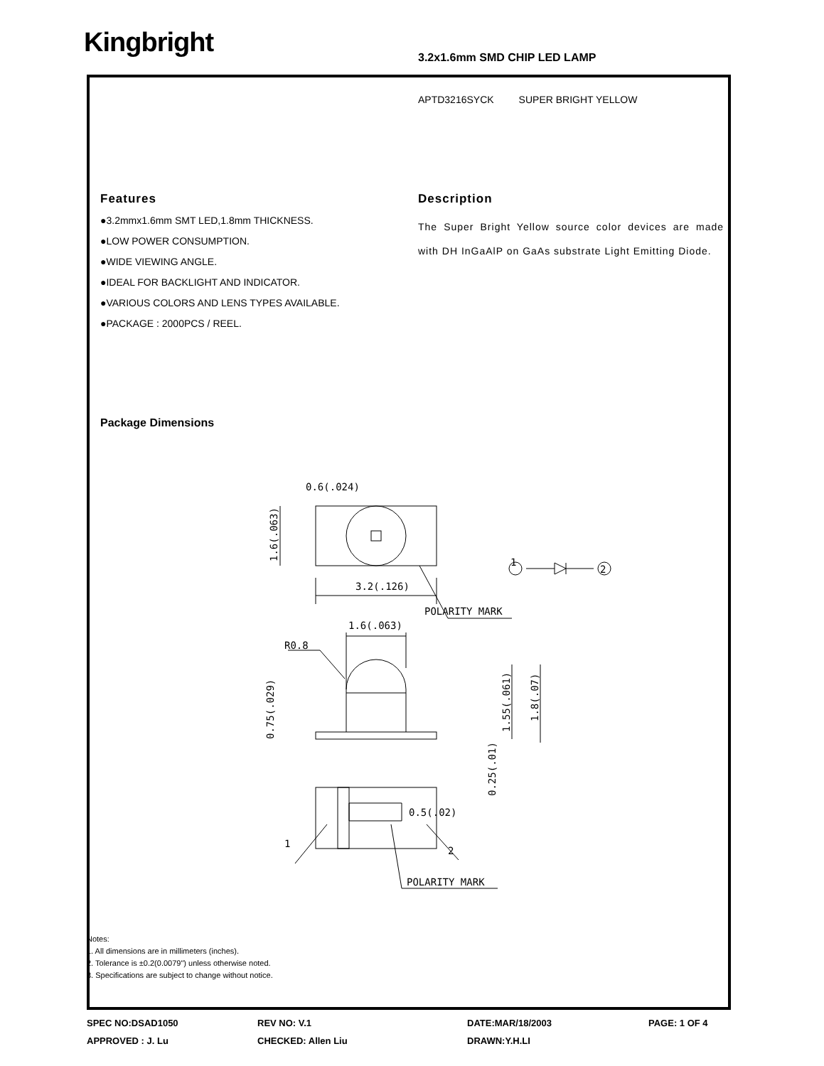Kingbright 3.2x1.6mm SMD CHIP LED LAMP
APTD3216SYCK SUPER BRIGHT YELLOW
Features
●3.2mmx1.6mm SMT LED,1.8mm THICKNESS.
●LOW POWER CONSUMPTION.
●WIDE VIEWING ANGLE.
●IDEAL FOR BACKLIGHT AND INDICATOR.
●VARIOUS COLORS AND LENS TYPES AVAILABLE.
●PACKAGE : 2000PCS / REEL.
Description
The Super Bright Yellow source color devices are made with DH InGaAlP on GaAs substrate Light Emitting Diode.
Package Dimensions
0.6(.024)
3.2(.126)
POLARITY MARK
1.6(.063)
R0.8
0.5(.02)
1
2
1
2
POLARITY MARK
1.6(.063)
0.75(.029)
1.55(.061)
1.8(.07)
0.25(.01)
Notes:
1. All dimensions are in millimeters (inches).
2. Tolerance is ±0.2(0.0079") unless otherwise noted.
3. Specifications are subject to change without notice.
SPEC NO:DSAD1050 REV NO: V.1 DATE:MAR/18/2003 PAGE: 1 OF 4 APPROVED : J. Lu CHECKED: Allen Liu DRAWN:Y.H.LI